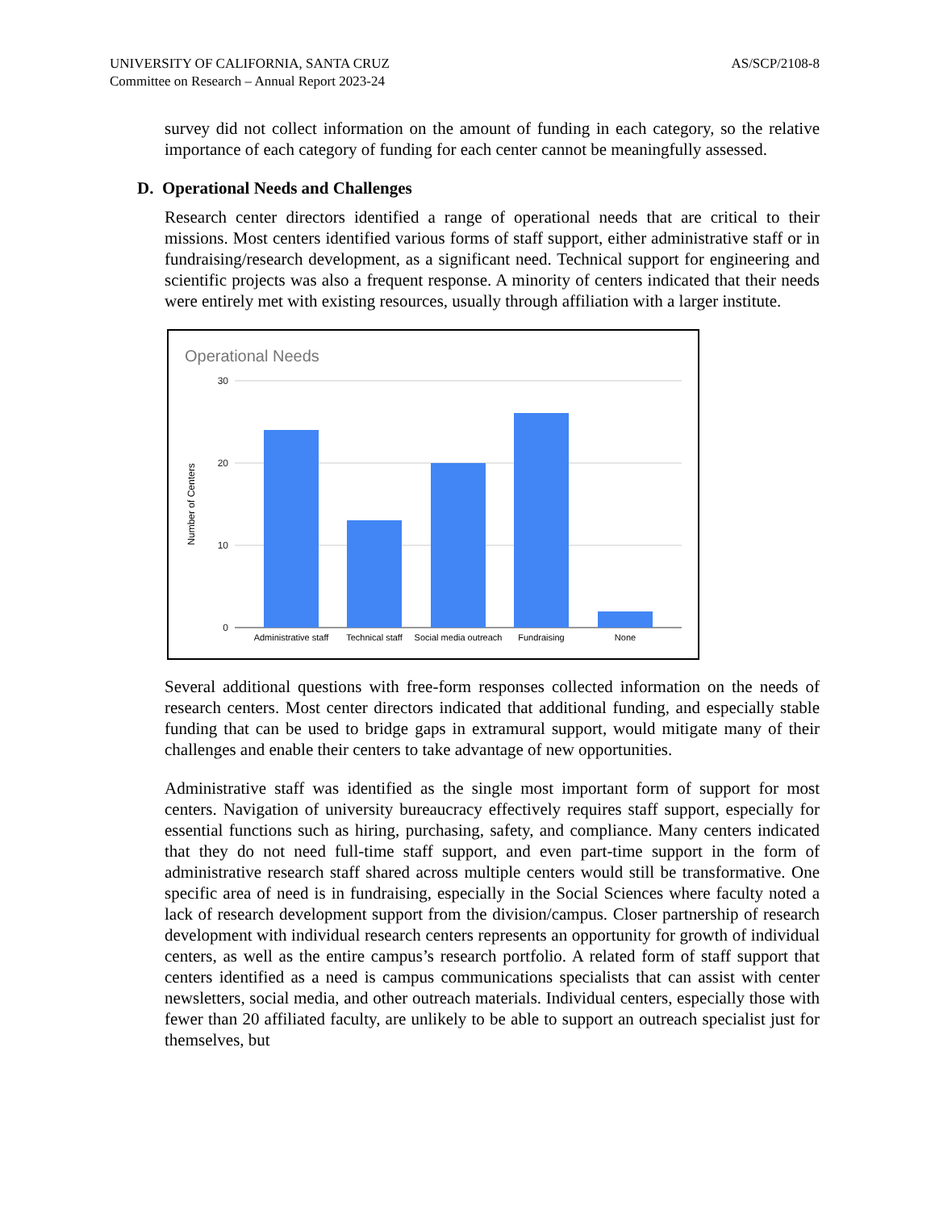UNIVERSITY OF CALIFORNIA, SANTA CRUZ
Committee on Research – Annual Report 2023-24
AS/SCP/2108-8
survey did not collect information on the amount of funding in each category, so the relative importance of each category of funding for each center cannot be meaningfully assessed.
D. Operational Needs and Challenges
Research center directors identified a range of operational needs that are critical to their missions. Most centers identified various forms of staff support, either administrative staff or in fundraising/research development, as a significant need. Technical support for engineering and scientific projects was also a frequent response. A minority of centers indicated that their needs were entirely met with existing resources, usually through affiliation with a larger institute.
Operational Needs
30
20
10
0
Number of Centers
Administrative staff
Technical staff
Social media outreach
Fundraising
None
Several additional questions with free-form responses collected information on the needs of research centers. Most center directors indicated that additional funding, and especially stable funding that can be used to bridge gaps in extramural support, would mitigate many of their challenges and enable their centers to take advantage of new opportunities.
Administrative staff was identified as the single most important form of support for most centers. Navigation of university bureaucracy effectively requires staff support, especially for essential functions such as hiring, purchasing, safety, and compliance. Many centers indicated that they do not need full-time staff support, and even part-time support in the form of administrative research staff shared across multiple centers would still be transformative. One specific area of need is in fundraising, especially in the Social Sciences where faculty noted a lack of research development support from the division/campus. Closer partnership of research development with individual research centers represents an opportunity for growth of individual centers, as well as the entire campus’s research portfolio. A related form of staff support that centers identified as a need is campus communications specialists that can assist with center newsletters, social media, and other outreach materials. Individual centers, especially those with fewer than 20 affiliated faculty, are unlikely to be able to support an outreach specialist just for themselves, but